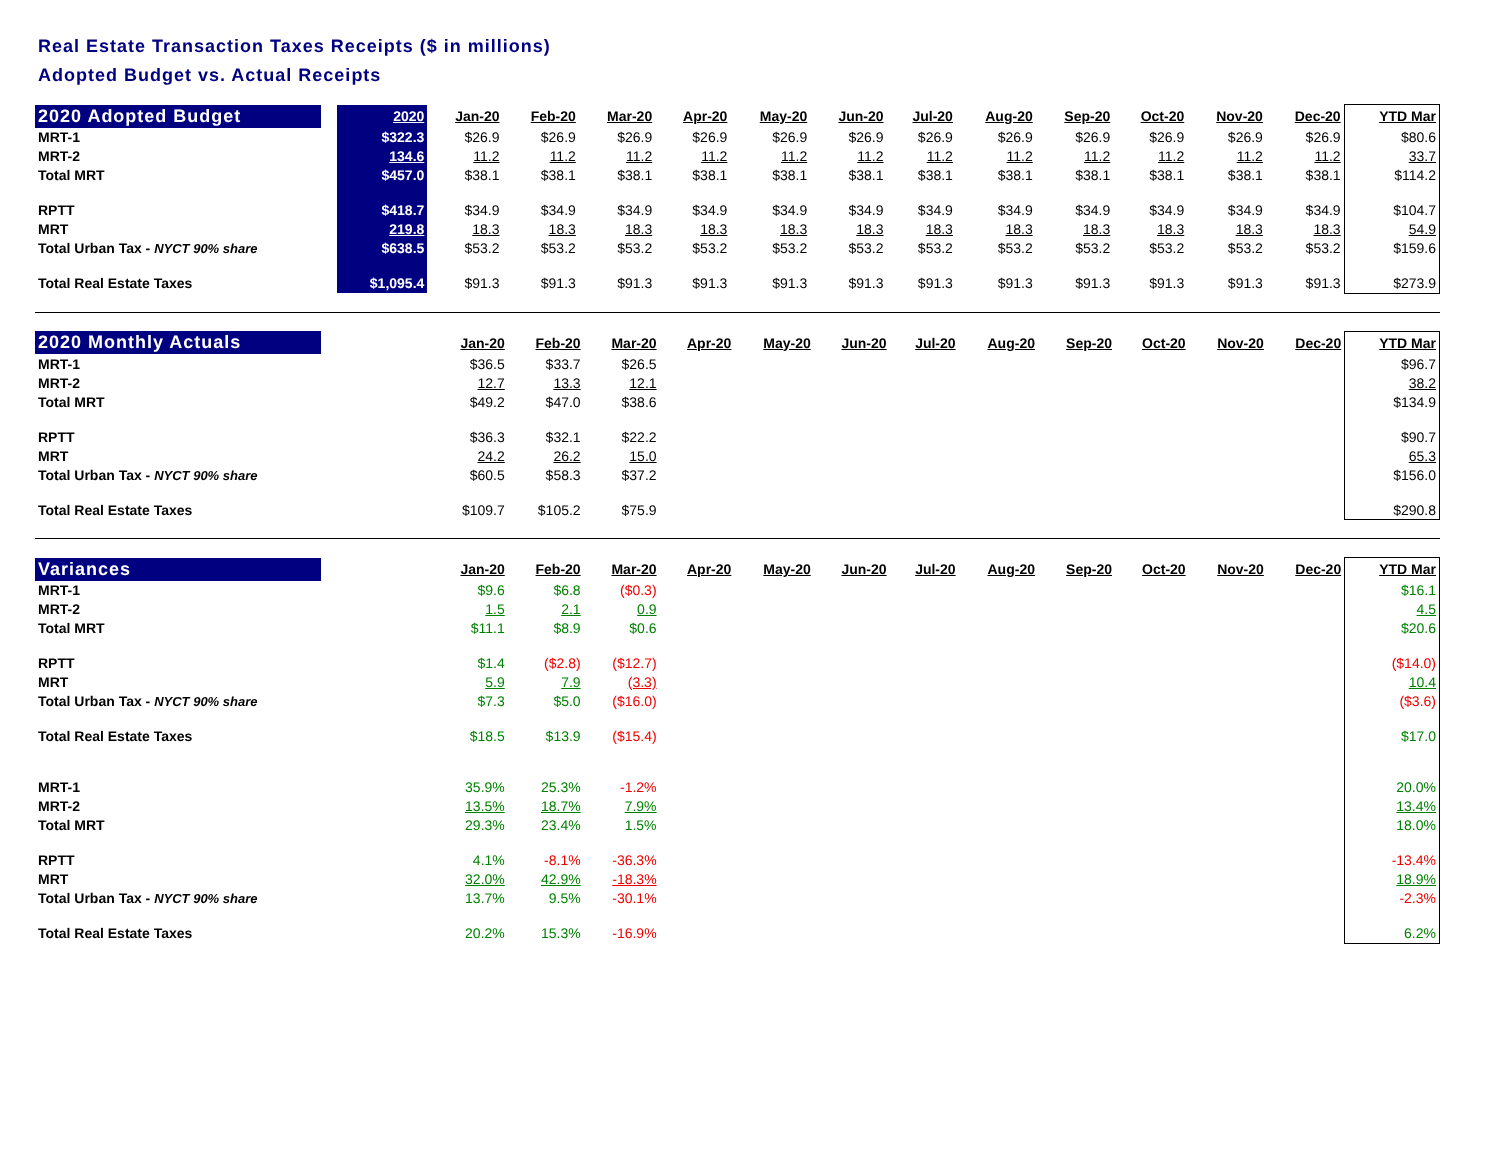Real Estate Transaction Taxes Receipts ($ in millions)
Adopted Budget vs. Actual Receipts
| 2020 Adopted Budget | | 2020 | Jan-20 | Feb-20 | Mar-20 | Apr-20 | May-20 | Jun-20 | Jul-20 | Aug-20 | Sep-20 | Oct-20 | Nov-20 | Dec-20 | YTD Mar |
| MRT-1 | | $322.3 | $26.9 | $26.9 | $26.9 | $26.9 | $26.9 | $26.9 | $26.9 | $26.9 | $26.9 | $26.9 | $26.9 | $26.9 | $80.6 |
| MRT-2 | | 134.6 | 11.2 | 11.2 | 11.2 | 11.2 | 11.2 | 11.2 | 11.2 | 11.2 | 11.2 | 11.2 | 11.2 | 11.2 | 33.7 |
| Total MRT | | $457.0 | $38.1 | $38.1 | $38.1 | $38.1 | $38.1 | $38.1 | $38.1 | $38.1 | $38.1 | $38.1 | $38.1 | $38.1 | $114.2 |
| RPTT | | $418.7 | $34.9 | $34.9 | $34.9 | $34.9 | $34.9 | $34.9 | $34.9 | $34.9 | $34.9 | $34.9 | $34.9 | $34.9 | $104.7 |
| MRT | | 219.8 | 18.3 | 18.3 | 18.3 | 18.3 | 18.3 | 18.3 | 18.3 | 18.3 | 18.3 | 18.3 | 18.3 | 18.3 | 54.9 |
| Total Urban Tax - NYCT 90% share | | $638.5 | $53.2 | $53.2 | $53.2 | $53.2 | $53.2 | $53.2 | $53.2 | $53.2 | $53.2 | $53.2 | $53.2 | $53.2 | $159.6 |
| Total Real Estate Taxes | | $1,095.4 | $91.3 | $91.3 | $91.3 | $91.3 | $91.3 | $91.3 | $91.3 | $91.3 | $91.3 | $91.3 | $91.3 | $91.3 | $273.9 |
| 2020 Monthly Actuals | | | Jan-20 | Feb-20 | Mar-20 | Apr-20 | May-20 | Jun-20 | Jul-20 | Aug-20 | Sep-20 | Oct-20 | Nov-20 | Dec-20 | YTD Mar |
| MRT-1 | | | $36.5 | $33.7 | $26.5 | | | | | | | | | | $96.7 |
| MRT-2 | | | 12.7 | 13.3 | 12.1 | | | | | | | | | | 38.2 |
| Total MRT | | | $49.2 | $47.0 | $38.6 | | | | | | | | | | $134.9 |
| RPTT | | | $36.3 | $32.1 | $22.2 | | | | | | | | | | $90.7 |
| MRT | | | 24.2 | 26.2 | 15.0 | | | | | | | | | | 65.3 |
| Total Urban Tax - NYCT 90% share | | | $60.5 | $58.3 | $37.2 | | | | | | | | | | $156.0 |
| Total Real Estate Taxes | | | $109.7 | $105.2 | $75.9 | | | | | | | | | | $290.8 |
| Variances | | | Jan-20 | Feb-20 | Mar-20 | Apr-20 | May-20 | Jun-20 | Jul-20 | Aug-20 | Sep-20 | Oct-20 | Nov-20 | Dec-20 | YTD Mar |
| MRT-1 | | | $9.6 | $6.8 | ($0.3) | | | | | | | | | | $16.1 |
| MRT-2 | | | 1.5 | 2.1 | 0.9 | | | | | | | | | | 4.5 |
| Total MRT | | | $11.1 | $8.9 | $0.6 | | | | | | | | | | $20.6 |
| RPTT | | | $1.4 | ($2.8) | ($12.7) | | | | | | | | | | ($14.0) |
| MRT | | | 5.9 | 7.9 | (3.3) | | | | | | | | | | 10.4 |
| Total Urban Tax - NYCT 90% share | | | $7.3 | $5.0 | ($16.0) | | | | | | | | | | ($3.6) |
| Total Real Estate Taxes | | | $18.5 | $13.9 | ($15.4) | | | | | | | | | | $17.0 |
| MRT-1 | | | 35.9% | 25.3% | -1.2% | | | | | | | | | | 20.0% |
| MRT-2 | | | 13.5% | 18.7% | 7.9% | | | | | | | | | | 13.4% |
| Total MRT | | | 29.3% | 23.4% | 1.5% | | | | | | | | | | 18.0% |
| RPTT | | | 4.1% | -8.1% | -36.3% | | | | | | | | | | -13.4% |
| MRT | | | 32.0% | 42.9% | -18.3% | | | | | | | | | | 18.9% |
| Total Urban Tax - NYCT 90% share | | | 13.7% | 9.5% | -30.1% | | | | | | | | | | -2.3% |
| Total Real Estate Taxes | | | 20.2% | 15.3% | -16.9% | | | | | | | | | | 6.2% |